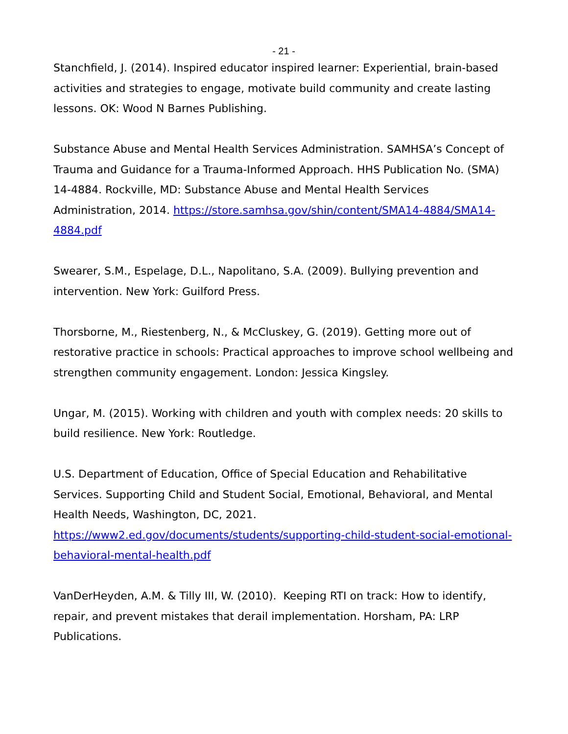- 21 -
Stanchfield, J. (2014). Inspired educator inspired learner: Experiential, brain-based activities and strategies to engage, motivate build community and create lasting lessons. OK: Wood N Barnes Publishing.
Substance Abuse and Mental Health Services Administration. SAMHSA’s Concept of Trauma and Guidance for a Trauma-Informed Approach. HHS Publication No. (SMA) 14-4884. Rockville, MD: Substance Abuse and Mental Health Services Administration, 2014. https://store.samhsa.gov/shin/content/SMA14-4884/SMA14-4884.pdf
Swearer, S.M., Espelage, D.L., Napolitano, S.A. (2009). Bullying prevention and intervention. New York: Guilford Press.
Thorsborne, M., Riestenberg, N., & McCluskey, G. (2019). Getting more out of restorative practice in schools: Practical approaches to improve school wellbeing and strengthen community engagement. London: Jessica Kingsley.
Ungar, M. (2015). Working with children and youth with complex needs: 20 skills to build resilience. New York: Routledge.
U.S. Department of Education, Office of Special Education and Rehabilitative Services. Supporting Child and Student Social, Emotional, Behavioral, and Mental Health Needs, Washington, DC, 2021.
https://www2.ed.gov/documents/students/supporting-child-student-social-emotional-behavioral-mental-health.pdf
VanDerHeyden, A.M. & Tilly III, W. (2010). Keeping RTI on track: How to identify, repair, and prevent mistakes that derail implementation. Horsham, PA: LRP Publications.